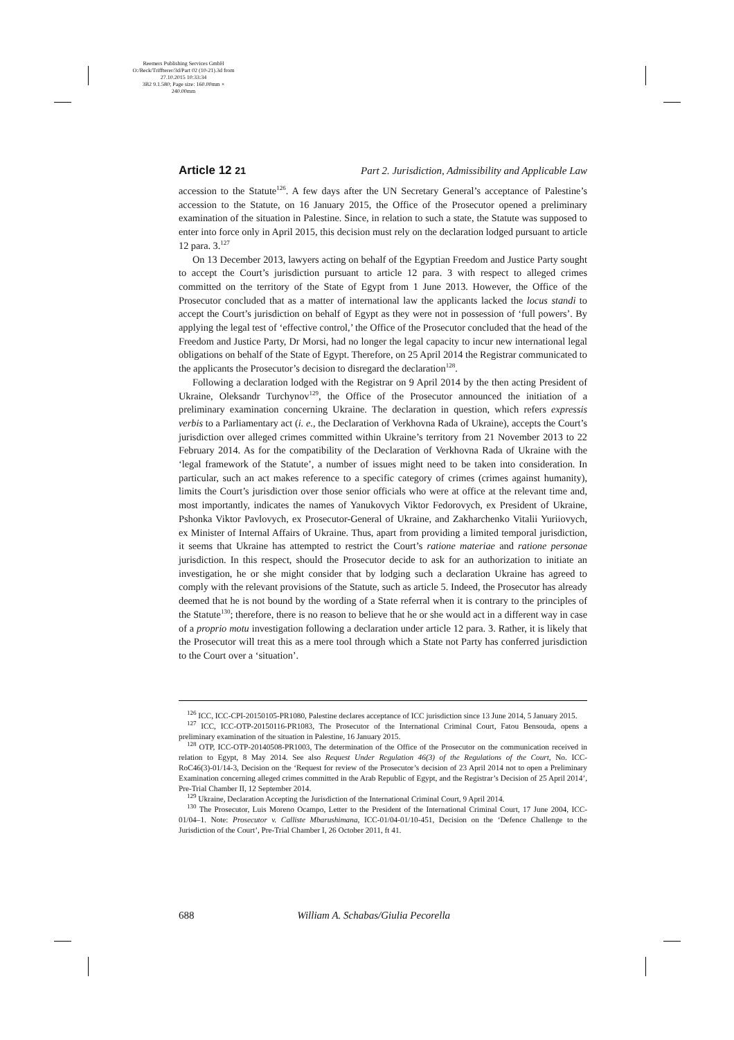Reemers Publishing Services GmbH
O:/Beck/Triffterer/3d/Part 02 (10-21).3d from 27.10.2015 10:33:34
3B2 9.1.580; Page size: 160.00mm × 240.00mm
Article 12 21 Part 2. Jurisdiction, Admissibility and Applicable Law
accession to the Statute<sup>126</sup>. A few days after the UN Secretary General’s acceptance of Palestine’s accession to the Statute, on 16 January 2015, the Office of the Prosecutor opened a preliminary examination of the situation in Palestine. Since, in relation to such a state, the Statute was supposed to enter into force only in April 2015, this decision must rely on the declaration lodged pursuant to article 12 para. 3.<sup>127</sup>
On 13 December 2013, lawyers acting on behalf of the Egyptian Freedom and Justice Party sought to accept the Court’s jurisdiction pursuant to article 12 para. 3 with respect to alleged crimes committed on the territory of the State of Egypt from 1 June 2013. However, the Office of the Prosecutor concluded that as a matter of international law the applicants lacked the locus standi to accept the Court’s jurisdiction on behalf of Egypt as they were not in possession of ‘full powers’. By applying the legal test of ‘effective control,’ the Office of the Prosecutor concluded that the head of the Freedom and Justice Party, Dr Morsi, had no longer the legal capacity to incur new international legal obligations on behalf of the State of Egypt. Therefore, on 25 April 2014 the Registrar communicated to the applicants the Prosecutor’s decision to disregard the declaration<sup>128</sup>.
Following a declaration lodged with the Registrar on 9 April 2014 by the then acting President of Ukraine, Oleksandr Turchynov<sup>129</sup>, the Office of the Prosecutor announced the initiation of a preliminary examination concerning Ukraine. The declaration in question, which refers expressis verbis to a Parliamentary act (i. e., the Declaration of Verkhovna Rada of Ukraine), accepts the Court’s jurisdiction over alleged crimes committed within Ukraine’s territory from 21 November 2013 to 22 February 2014. As for the compatibility of the Declaration of Verkhovna Rada of Ukraine with the ‘legal framework of the Statute’, a number of issues might need to be taken into consideration. In particular, such an act makes reference to a specific category of crimes (crimes against humanity), limits the Court’s jurisdiction over those senior officials who were at office at the relevant time and, most importantly, indicates the names of Yanukovych Viktor Fedorovych, ex President of Ukraine, Pshonka Viktor Pavlovych, ex Prosecutor-General of Ukraine, and Zakharchenko Vitalii Yuriiovych, ex Minister of Internal Affairs of Ukraine. Thus, apart from providing a limited temporal jurisdiction, it seems that Ukraine has attempted to restrict the Court’s ratione materiae and ratione personae jurisdiction. In this respect, should the Prosecutor decide to ask for an authorization to initiate an investigation, he or she might consider that by lodging such a declaration Ukraine has agreed to comply with the relevant provisions of the Statute, such as article 5. Indeed, the Prosecutor has already deemed that he is not bound by the wording of a State referral when it is contrary to the principles of the Statute<sup>130</sup>; therefore, there is no reason to believe that he or she would act in a different way in case of a proprio motu investigation following a declaration under article 12 para. 3. Rather, it is likely that the Prosecutor will treat this as a mere tool through which a State not Party has conferred jurisdiction to the Court over a ‘situation’.
<sup>126</sup> ICC, ICC-CPI-20150105-PR1080, Palestine declares acceptance of ICC jurisdiction since 13 June 2014, 5 January 2015.
<sup>127</sup> ICC, ICC-OTP-20150116-PR1083, The Prosecutor of the International Criminal Court, Fatou Bensouda, opens a preliminary examination of the situation in Palestine, 16 January 2015.
<sup>128</sup> OTP, ICC-OTP-20140508-PR1003, The determination of the Office of the Prosecutor on the communication received in relation to Egypt, 8 May 2014. See also Request Under Regulation 46(3) of the Regulations of the Court, No. ICC-RoC46(3)-01/14-3, Decision on the ‘Request for review of the Prosecutor’s decision of 23 April 2014 not to open a Preliminary Examination concerning alleged crimes committed in the Arab Republic of Egypt, and the Registrar’s Decision of 25 April 2014’, Pre-Trial Chamber II, 12 September 2014.
<sup>129</sup> Ukraine, Declaration Accepting the Jurisdiction of the International Criminal Court, 9 April 2014.
<sup>130</sup> The Prosecutor, Luis Moreno Ocampo, Letter to the President of the International Criminal Court, 17 June 2004, ICC-01/04–1. Note: Prosecutor v. Calliste Mbarushimana, ICC-01/04-01/10-451, Decision on the ‘Defence Challenge to the Jurisdiction of the Court’, Pre-Trial Chamber I, 26 October 2011, ft 41.
688 William A. Schabas/Giulia Pecorella